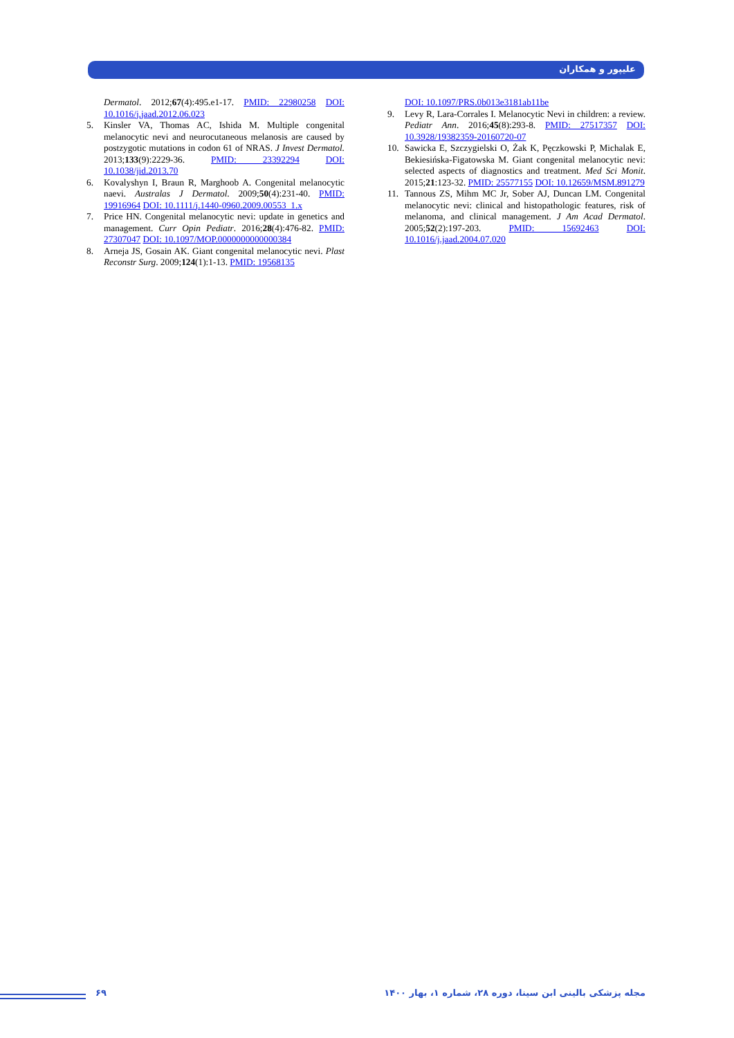علیپور و همکاران
Dermatol. 2012;67(4):495.e1-17. PMID: 22980258 DOI: 10.1016/j.jaad.2012.06.023
5. Kinsler VA, Thomas AC, Ishida M. Multiple congenital melanocytic nevi and neurocutaneous melanosis are caused by postzygotic mutations in codon 61 of NRAS. J Invest Dermatol. 2013;133(9):2229-36. PMID: 23392294 DOI: 10.1038/jid.2013.70
6. Kovalyshyn I, Braun R, Marghoob A. Congenital melanocytic naevi. Australas J Dermatol. 2009;50(4):231-40. PMID: 19916964 DOI: 10.1111/j.1440-0960.2009.00553_1.x
7. Price HN. Congenital melanocytic nevi: update in genetics and management. Curr Opin Pediatr. 2016;28(4):476-82. PMID: 27307047 DOI: 10.1097/MOP.0000000000000384
8. Arneja JS, Gosain AK. Giant congenital melanocytic nevi. Plast Reconstr Surg. 2009;124(1):1-13. PMID: 19568135
DOI: 10.1097/PRS.0b013e3181ab11be
9. Levy R, Lara-Corrales I. Melanocytic Nevi in children: a review. Pediatr Ann. 2016;45(8):293-8. PMID: 27517357 DOI: 10.3928/19382359-20160720-07
10. Sawicka E, Szczygielski O, Żak K, Pęczkowski P, Michalak E, Bekiesińska-Figatowska M. Giant congenital melanocytic nevi: selected aspects of diagnostics and treatment. Med Sci Monit. 2015;21:123-32. PMID: 25577155 DOI: 10.12659/MSM.891279
11. Tannous ZS, Mihm MC Jr, Sober AJ, Duncan LM. Congenital melanocytic nevi: clinical and histopathologic features, risk of melanoma, and clinical management. J Am Acad Dermatol. 2005;52(2):197-203. PMID: 15692463 DOI: 10.1016/j.jaad.2004.07.020
۶۹ مجله پزشکی بالینی ابن سینا، دوره ۲۸، شماره ۱، بهار ۱۴۰۰